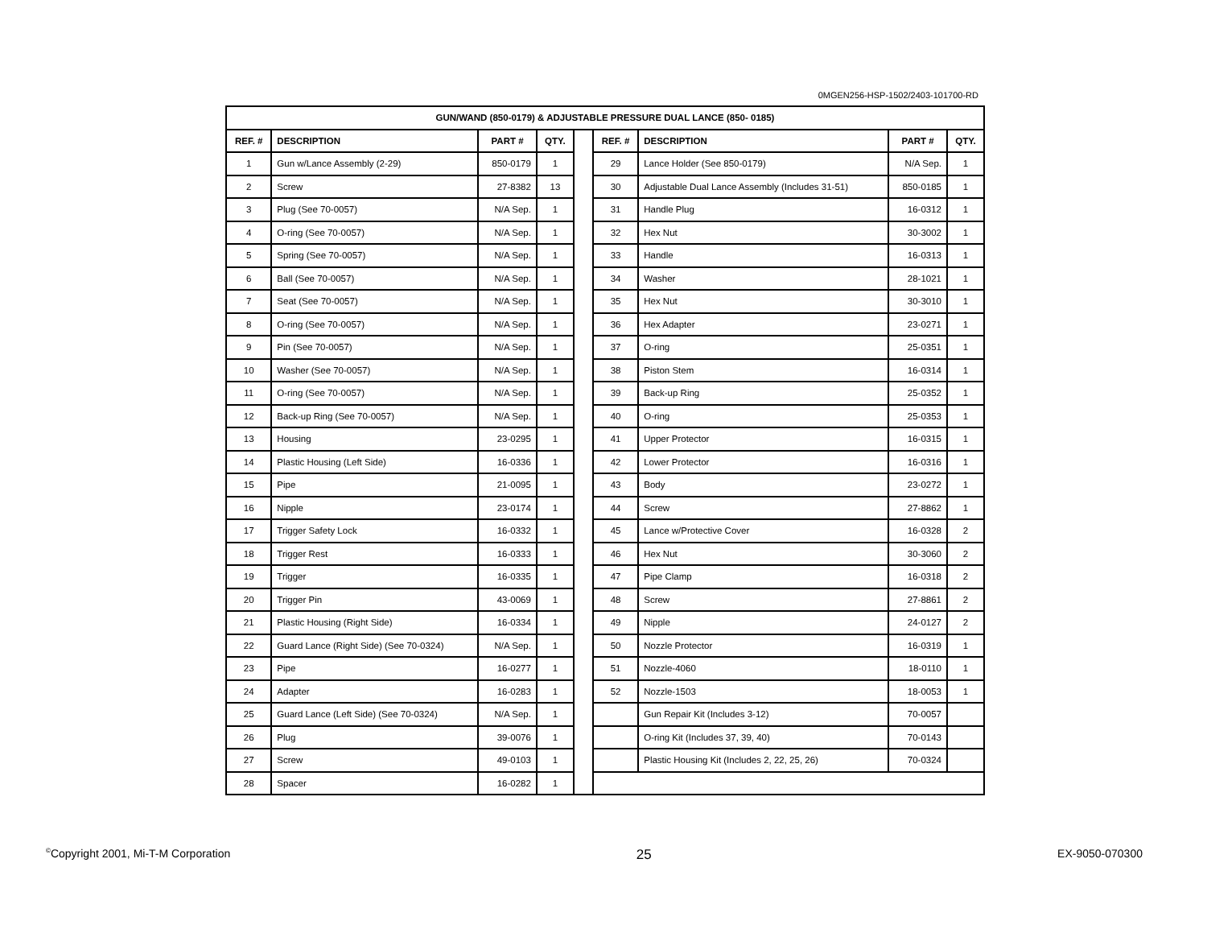0MGEN256-HSP-1502/2403-101700-RD
| GUN/WAND (850-0179) & ADJUSTABLE PRESSURE DUAL LANCE (850- 0185) | | | | | | | | |
| --- | --- | --- | --- | --- | --- | --- | --- | --- |
| REF. # | DESCRIPTION | PART # | QTY. | | REF. # | DESCRIPTION | PART # | QTY. |
| 1 | Gun w/Lance Assembly (2-29) | 850-0179 | 1 | | 29 | Lance Holder (See 850-0179) | N/A Sep. | 1 |
| 2 | Screw | 27-8382 | 13 | | 30 | Adjustable Dual Lance Assembly (Includes 31-51) | 850-0185 | 1 |
| 3 | Plug (See 70-0057) | N/A Sep. | 1 | | 31 | Handle Plug | 16-0312 | 1 |
| 4 | O-ring (See 70-0057) | N/A Sep. | 1 | | 32 | Hex Nut | 30-3002 | 1 |
| 5 | Spring (See 70-0057) | N/A Sep. | 1 | | 33 | Handle | 16-0313 | 1 |
| 6 | Ball (See 70-0057) | N/A Sep. | 1 | | 34 | Washer | 28-1021 | 1 |
| 7 | Seat (See 70-0057) | N/A Sep. | 1 | | 35 | Hex Nut | 30-3010 | 1 |
| 8 | O-ring (See 70-0057) | N/A Sep. | 1 | | 36 | Hex Adapter | 23-0271 | 1 |
| 9 | Pin (See 70-0057) | N/A Sep. | 1 | | 37 | O-ring | 25-0351 | 1 |
| 10 | Washer (See 70-0057) | N/A Sep. | 1 | | 38 | Piston Stem | 16-0314 | 1 |
| 11 | O-ring (See 70-0057) | N/A Sep. | 1 | | 39 | Back-up Ring | 25-0352 | 1 |
| 12 | Back-up Ring (See 70-0057) | N/A Sep. | 1 | | 40 | O-ring | 25-0353 | 1 |
| 13 | Housing | 23-0295 | 1 | | 41 | Upper Protector | 16-0315 | 1 |
| 14 | Plastic Housing (Left Side) | 16-0336 | 1 | | 42 | Lower Protector | 16-0316 | 1 |
| 15 | Pipe | 21-0095 | 1 | | 43 | Body | 23-0272 | 1 |
| 16 | Nipple | 23-0174 | 1 | | 44 | Screw | 27-8862 | 1 |
| 17 | Trigger Safety Lock | 16-0332 | 1 | | 45 | Lance w/Protective Cover | 16-0328 | 2 |
| 18 | Trigger Rest | 16-0333 | 1 | | 46 | Hex Nut | 30-3060 | 2 |
| 19 | Trigger | 16-0335 | 1 | | 47 | Pipe Clamp | 16-0318 | 2 |
| 20 | Trigger Pin | 43-0069 | 1 | | 48 | Screw | 27-8861 | 2 |
| 21 | Plastic Housing (Right Side) | 16-0334 | 1 | | 49 | Nipple | 24-0127 | 2 |
| 22 | Guard Lance (Right Side) (See 70-0324) | N/A Sep. | 1 | | 50 | Nozzle Protector | 16-0319 | 1 |
| 23 | Pipe | 16-0277 | 1 | | 51 | Nozzle-4060 | 18-0110 | 1 |
| 24 | Adapter | 16-0283 | 1 | | 52 | Nozzle-1503 | 18-0053 | 1 |
| 25 | Guard Lance (Left Side) (See 70-0324) | N/A Sep. | 1 | | | Gun Repair Kit (Includes 3-12) | 70-0057 | |
| 26 | Plug | 39-0076 | 1 | | | O-ring Kit (Includes 37, 39, 40) | 70-0143 | |
| 27 | Screw | 49-0103 | 1 | | | Plastic Housing Kit (Includes 2, 22, 25, 26) | 70-0324 | |
| 28 | Spacer | 16-0282 | 1 | | | | | |
<sup>©</sup>Copyright 2001, Mi-T-M Corporation 25 EX-9050-070300